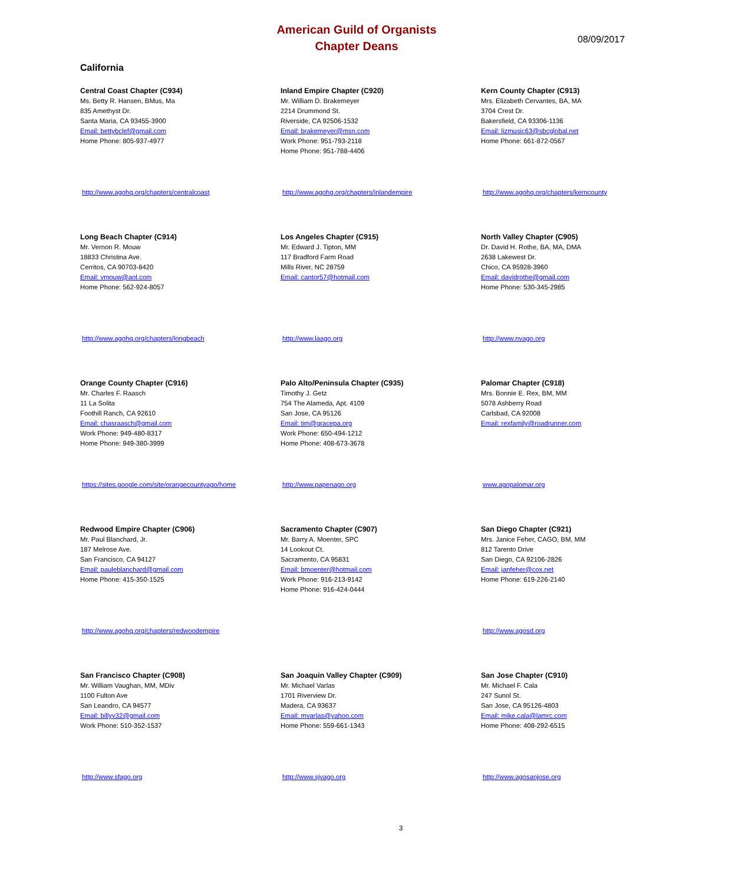American Guild of Organists
Chapter Deans
08/09/2017
California
Central Coast Chapter (C934)
Ms. Betty R. Hansen, BMus, Ma
835 Amethyst Dr.
Santa Maria, CA 93455-3900
Email: bettybclef@gmail.com
Home Phone: 805-937-4977
http://www.agohq.org/chapters/centralcoast
Inland Empire Chapter (C920)
Mr. William D. Brakemeyer
2214 Drummond St.
Riverside, CA 92506-1532
Email: brakemeyer@msn.com
Work Phone: 951-793-2118
Home Phone: 951-788-4406
http://www.agohq.org/chapters/inlandempire
Kern County Chapter (C913)
Mrs. Elizabeth Cervantes, BA, MA
3704 Crest Dr.
Bakersfield, CA 93306-1136
Email: lizmusic63@sbcglobal.net
Home Phone: 661-872-0567
http://www.agohq.org/chapters/kerncounty
Long Beach Chapter (C914)
Mr. Vernon R. Mouw
18833 Christina Ave.
Cerritos, CA 90703-8420
Email: vmouw@aol.com
Home Phone: 562-924-8057
http://www.agohq.org/chapters/longbeach
Los Angeles Chapter (C915)
Mr. Edward J. Tipton, MM
117 Bradford Farm Road
Mills River, NC 28759
Email: cantor57@hotmail.com
http://www.laago.org
North Valley Chapter (C905)
Dr. David H. Rothe, BA, MA, DMA
2638 Lakewest Dr.
Chico, CA 95928-3960
Email: davidrothe@gmail.com
Home Phone: 530-345-2985
http://www.nvago.org
Orange County Chapter (C916)
Mr. Charles F. Raasch
11 La Solita
Foothill Ranch, CA 92610
Email: chasraasch@gmail.com
Work Phone: 949-480-8317
Home Phone: 949-380-3999
https://sites.google.com/site/orangecountyago/home
Palo Alto/Peninsula Chapter (C935)
Timothy J. Getz
754 The Alameda, Apt. 4109
San Jose, CA 95126
Email: tim@gracepa.org
Work Phone: 650-494-1212
Home Phone: 408-673-3678
http://www.papenago.org
Palomar Chapter (C918)
Mrs. Bonnie E. Rex, BM, MM
5078 Ashberry Road
Carlsbad, CA 92008
Email: rexfamily@roadrunner.com
www.agopalomar.org
Redwood Empire Chapter (C906)
Mr. Paul Blanchard, Jr.
187 Melrose Ave.
San Francisco, CA 94127
Email: pauleblanchard@gmail.com
Home Phone: 415-350-1525
http://www.agohq.org/chapters/redwoodempire
Sacramento Chapter (C907)
Mr. Barry A. Moenter, SPC
14 Lookout Ct.
Sacramento, CA 95831
Email: bmoenter@hotmail.com
Work Phone: 916-213-9142
Home Phone: 916-424-0444
San Diego Chapter (C921)
Mrs. Janice Feher, CAGO, BM, MM
812 Tarento Drive
San Diego, CA 92106-2826
Email: janfeher@cox.net
Home Phone: 619-226-2140
http://www.agosd.org
San Francisco Chapter (C908)
Mr. William Vaughan, MM, MDiv
1100 Fulton Ave
San Leandro, CA 94577
Email: billyv32@gmail.com
Work Phone: 510-352-1537
http://www.sfago.org
San Joaquin Valley Chapter (C909)
Mr. Michael Varlas
1701 Riverview Dr.
Madera, CA 93637
Email: mvarlas@yahoo.com
Home Phone: 559-661-1343
http://www.sjvago.org
San Jose Chapter (C910)
Mr. Michael F. Cala
247 Sunol St.
San Jose, CA 95126-4803
Email: mike.cala@lamrc.com
Home Phone: 408-292-6515
http://www.agosanjose.org
3